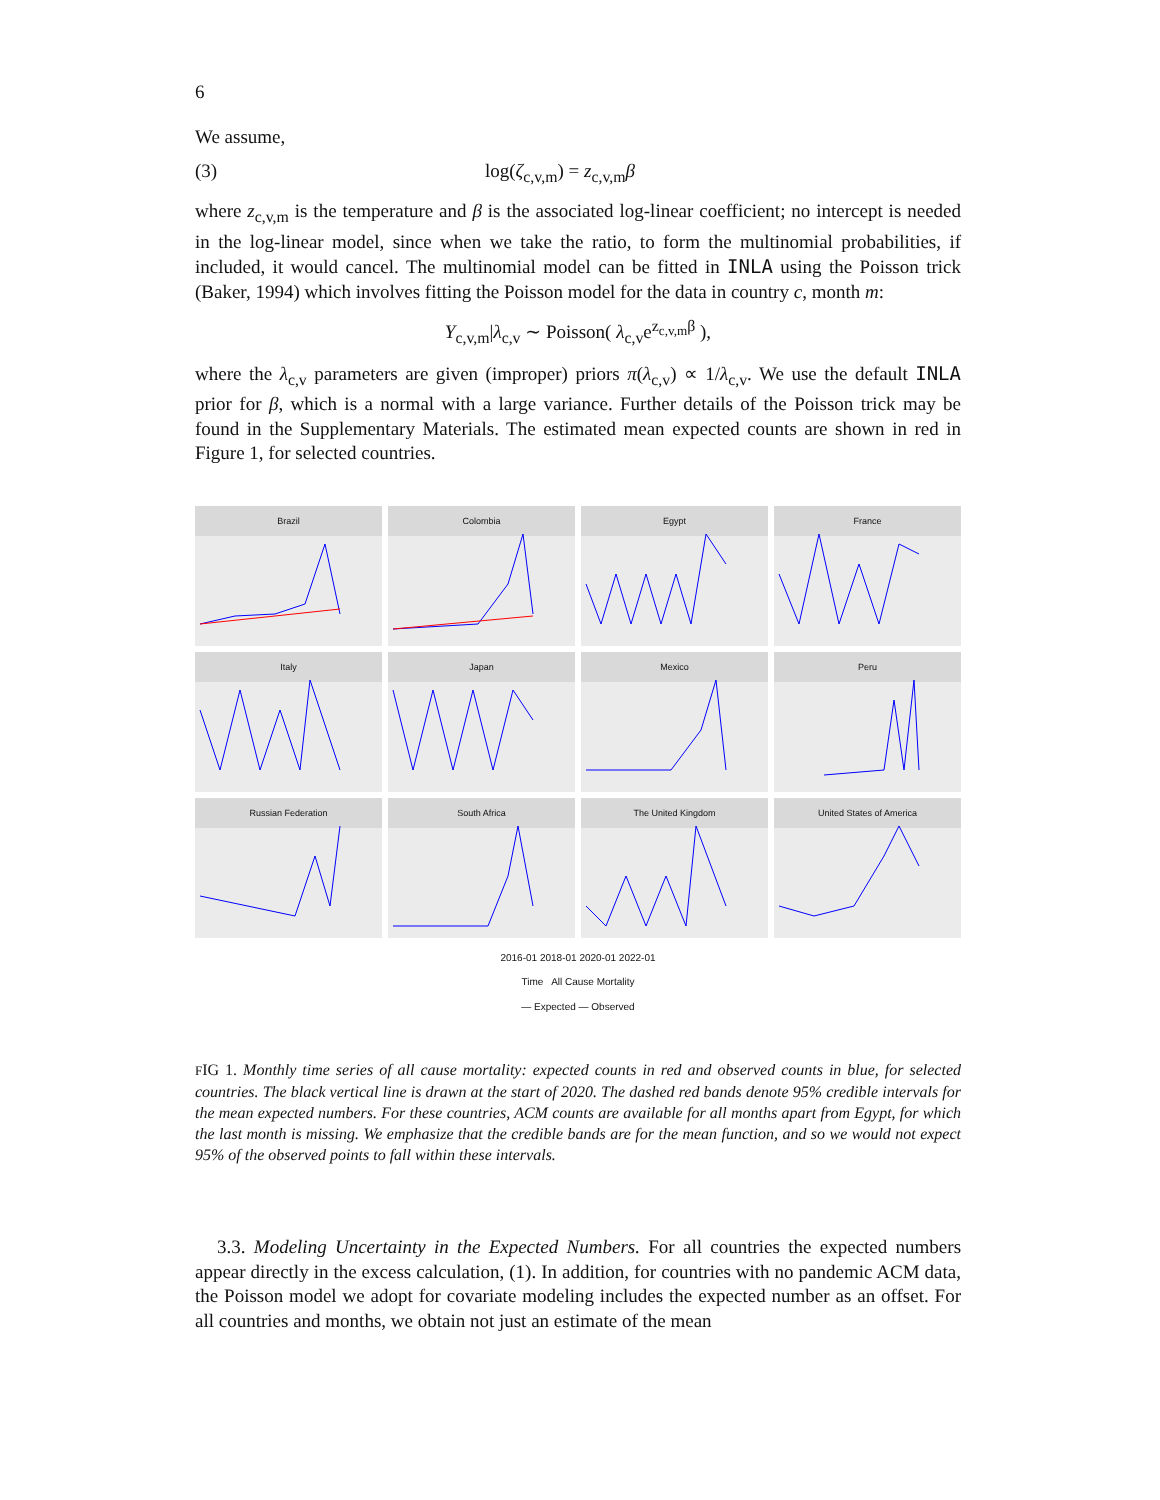6
We assume,
(3) log(ζ<sub>c,v,m</sub>) = z<sub>c,v,m</sub>β
where z<sub>c,v,m</sub> is the temperature and β is the associated log-linear coefficient; no intercept is needed in the log-linear model, since when we take the ratio, to form the multinomial probabilities, if included, it would cancel. The multinomial model can be fitted in INLA using the Poisson trick (Baker, 1994) which involves fitting the Poisson model for the data in country c, month m:
Y<sub>c,v,m</sub>|λ<sub>c,v</sub> ∼ Poisson( λ<sub>c,v</sub>e<sup>z<sub>c,v,m</sub>β</sup> ),
where the λ<sub>c,v</sub> parameters are given (improper) priors π(λ<sub>c,v</sub>) ∝ 1/λ<sub>c,v</sub>. We use the default INLA prior for β, which is a normal with a large variance. Further details of the Poisson trick may be found in the Supplementary Materials. The estimated mean expected counts are shown in red in Figure 1, for selected countries.
Brazil
Colombia
Egypt
France
Italy
Japan
Mexico
Peru
Russian Federation
South Africa
The United Kingdom
United States of America
2016-01 2018-01 2020-01 2022-01
Time All Cause Mortality
— Expected — Observed
FIG 1. Monthly time series of all cause mortality: expected counts in red and observed counts in blue, for selected countries. The black vertical line is drawn at the start of 2020. The dashed red bands denote 95% credible intervals for the mean expected numbers. For these countries, ACM counts are available for all months apart from Egypt, for which the last month is missing. We emphasize that the credible bands are for the mean function, and so we would not expect 95% of the observed points to fall within these intervals.
3.3. Modeling Uncertainty in the Expected Numbers. For all countries the expected numbers appear directly in the excess calculation, (1). In addition, for countries with no pandemic ACM data, the Poisson model we adopt for covariate modeling includes the expected number as an offset. For all countries and months, we obtain not just an estimate of the mean